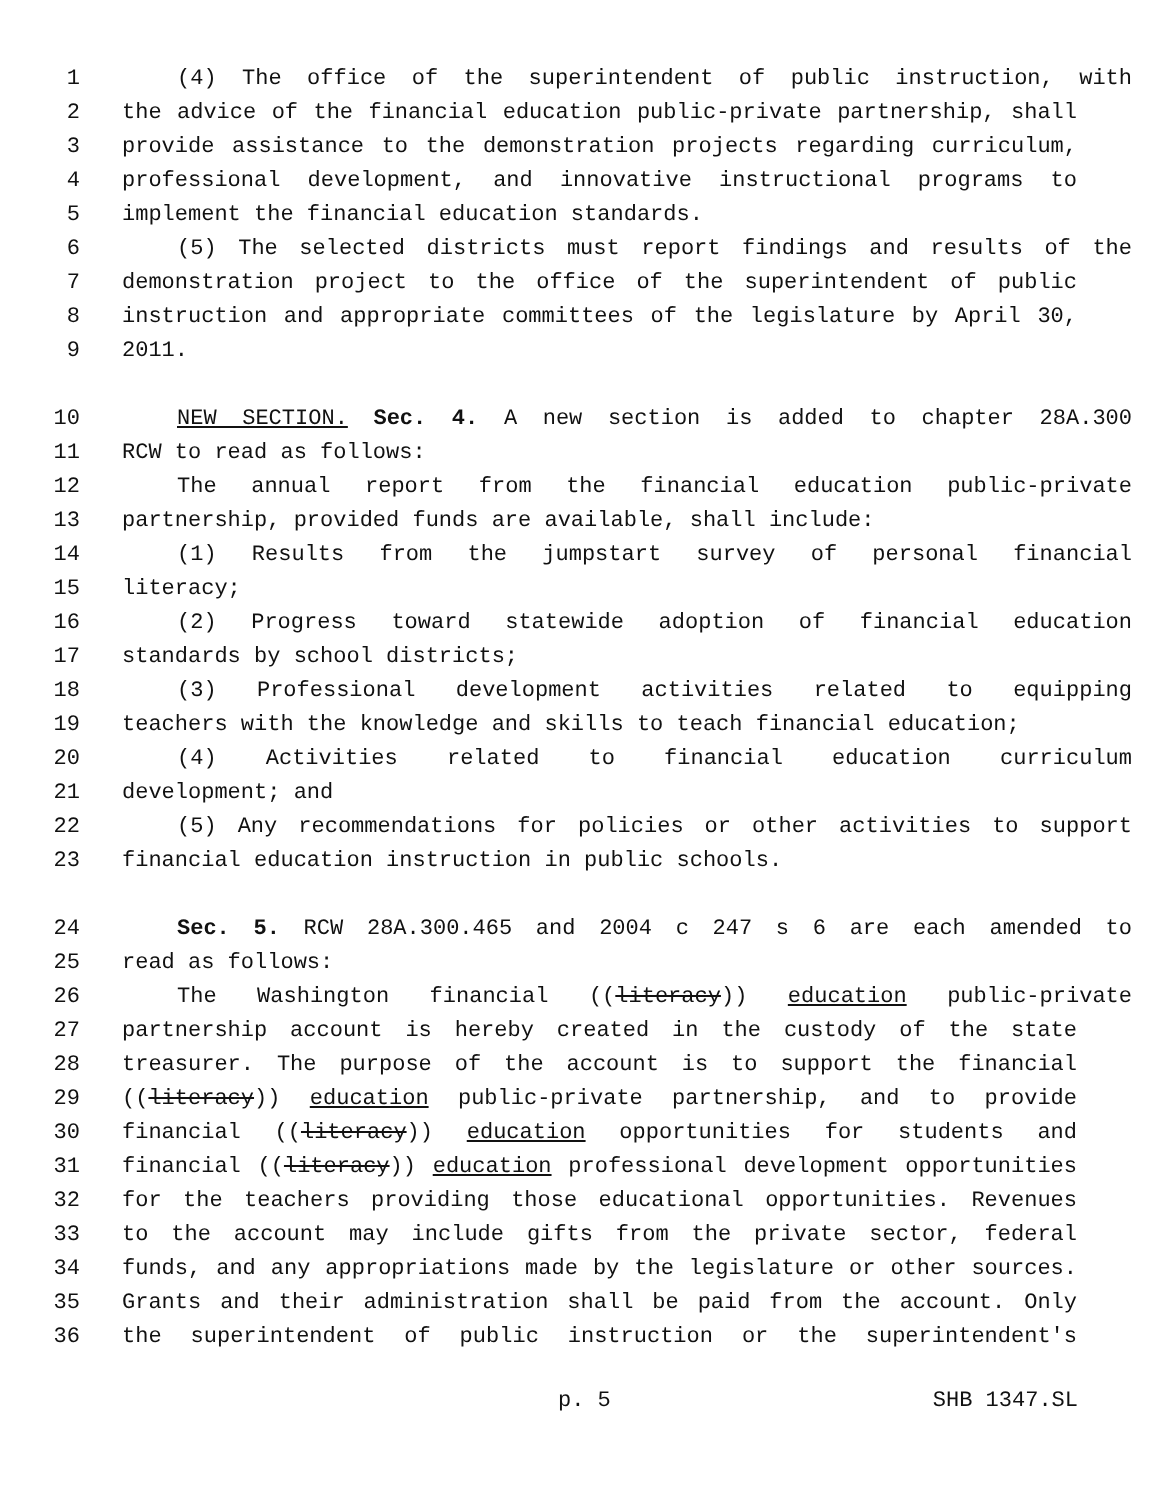1 (4) The office of the superintendent of public instruction, with
2 the advice of the financial education public-private partnership, shall
3 provide assistance to the demonstration projects regarding curriculum,
4 professional development, and innovative instructional programs to
5 implement the financial education standards.
6 (5) The selected districts must report findings and results of the
7 demonstration project to the office of the superintendent of public
8 instruction and appropriate committees of the legislature by April 30,
9 2011.
10 NEW SECTION. Sec. 4. A new section is added to chapter 28A.300
11 RCW to read as follows:
12 The annual report from the financial education public-private
13 partnership, provided funds are available, shall include:
14 (1) Results from the jumpstart survey of personal financial
15 literacy;
16 (2) Progress toward statewide adoption of financial education
17 standards by school districts;
18 (3) Professional development activities related to equipping
19 teachers with the knowledge and skills to teach financial education;
20 (4) Activities related to financial education curriculum
21 development; and
22 (5) Any recommendations for policies or other activities to support
23 financial education instruction in public schools.
24 Sec. 5. RCW 28A.300.465 and 2004 c 247 s 6 are each amended to
25 read as follows:
26 The Washington financial ((literacy)) education public-private
27 partnership account is hereby created in the custody of the state
28 treasurer. The purpose of the account is to support the financial
29 ((literacy)) education public-private partnership, and to provide
30 financial ((literacy)) education opportunities for students and
31 financial ((literacy)) education professional development opportunities
32 for the teachers providing those educational opportunities. Revenues
33 to the account may include gifts from the private sector, federal
34 funds, and any appropriations made by the legislature or other sources.
35 Grants and their administration shall be paid from the account. Only
36 the superintendent of public instruction or the superintendent's
p. 5 SHB 1347.SL